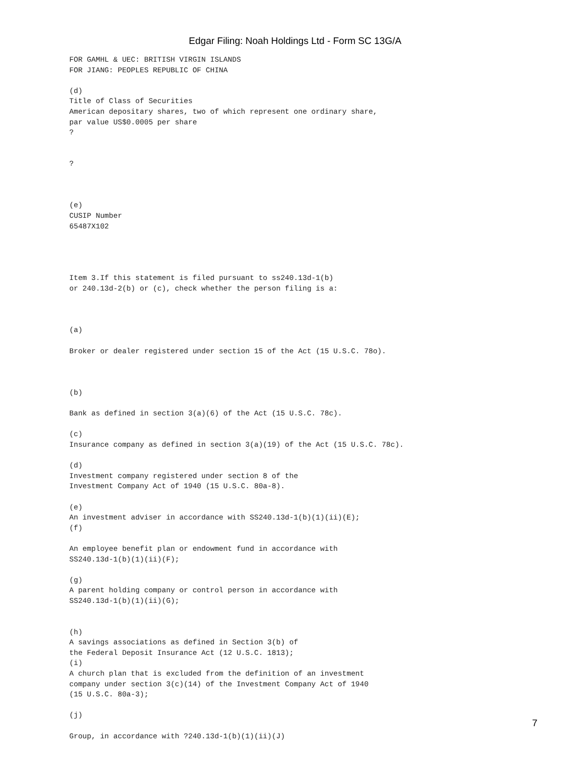Edgar Filing: Noah Holdings Ltd - Form SC 13G/A
FOR GAMHL & UEC: BRITISH VIRGIN ISLANDS
FOR JIANG: PEOPLES REPUBLIC OF CHINA

(d)
Title of Class of Securities
American depositary shares, two of which represent one ordinary share,
par value US$0.0005 per share
?


?



(e)
CUSIP Number
65487X102




Item 3.If this statement is filed pursuant to ss240.13d-1(b)
or 240.13d-2(b) or (c), check whether the person filing is a:



(a)

Broker or dealer registered under section 15 of the Act (15 U.S.C. 78o).



(b)

Bank as defined in section 3(a)(6) of the Act (15 U.S.C. 78c).

(c)
Insurance company as defined in section 3(a)(19) of the Act (15 U.S.C. 78c).

(d)
Investment company registered under section 8 of the
Investment Company Act of 1940 (15 U.S.C. 80a-8).

(e)
An investment adviser in accordance with SS240.13d-1(b)(1)(ii)(E);
(f)

An employee benefit plan or endowment fund in accordance with
SS240.13d-1(b)(1)(ii)(F);

(g)
A parent holding company or control person in accordance with
SS240.13d-1(b)(1)(ii)(G);


(h)
A savings associations as defined in Section 3(b) of
the Federal Deposit Insurance Act (12 U.S.C. 1813);
(i)
A church plan that is excluded from the definition of an investment
company under section 3(c)(14) of the Investment Company Act of 1940
(15 U.S.C. 80a-3);

(j)

Group, in accordance with ?240.13d-1(b)(1)(ii)(J)
7